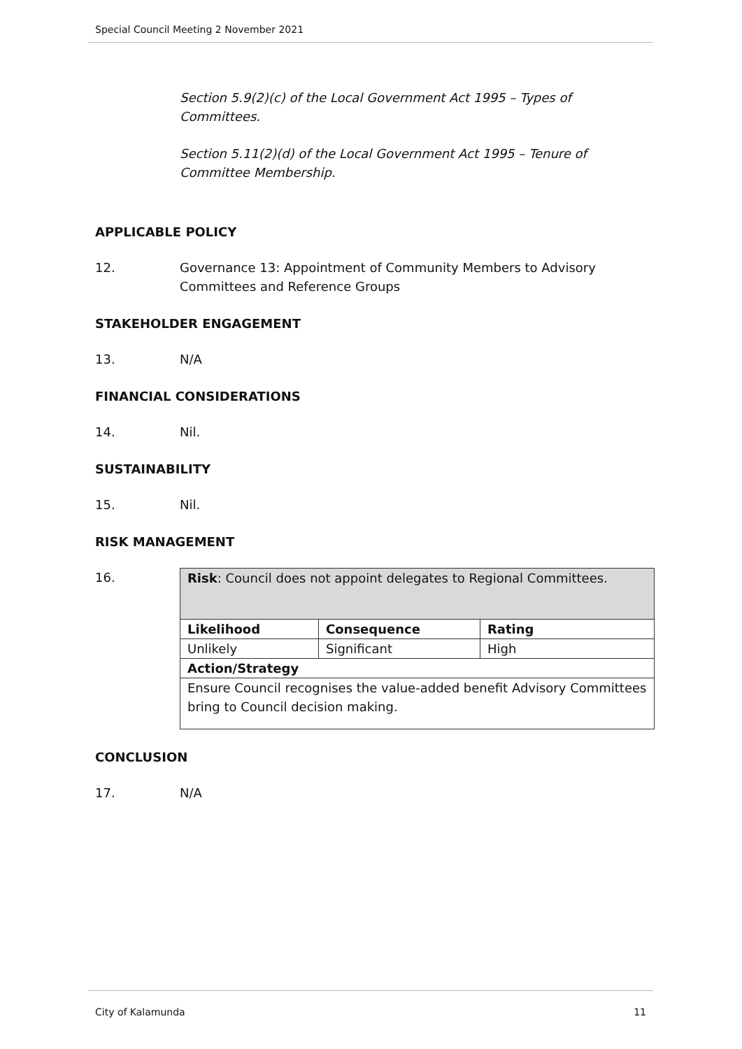Special Council Meeting 2 November 2021
Section 5.9(2)(c) of the Local Government Act 1995 – Types of Committees.
Section 5.11(2)(d) of the Local Government Act 1995 – Tenure of Committee Membership.
APPLICABLE POLICY
12. Governance 13: Appointment of Community Members to Advisory Committees and Reference Groups
STAKEHOLDER ENGAGEMENT
13. N/A
FINANCIAL CONSIDERATIONS
14. Nil.
SUSTAINABILITY
15. Nil.
RISK MANAGEMENT
16.
| Risk : Council does not appoint delegates to Regional Committees. | | |
| Likelihood | Consequence | Rating |
| Unlikely | Significant | High |
| Action/Strategy | | |
| Ensure Council recognises the value-added benefit Advisory Committees bring to Council decision making. | | |
CONCLUSION
17. N/A
City of Kalamunda 11